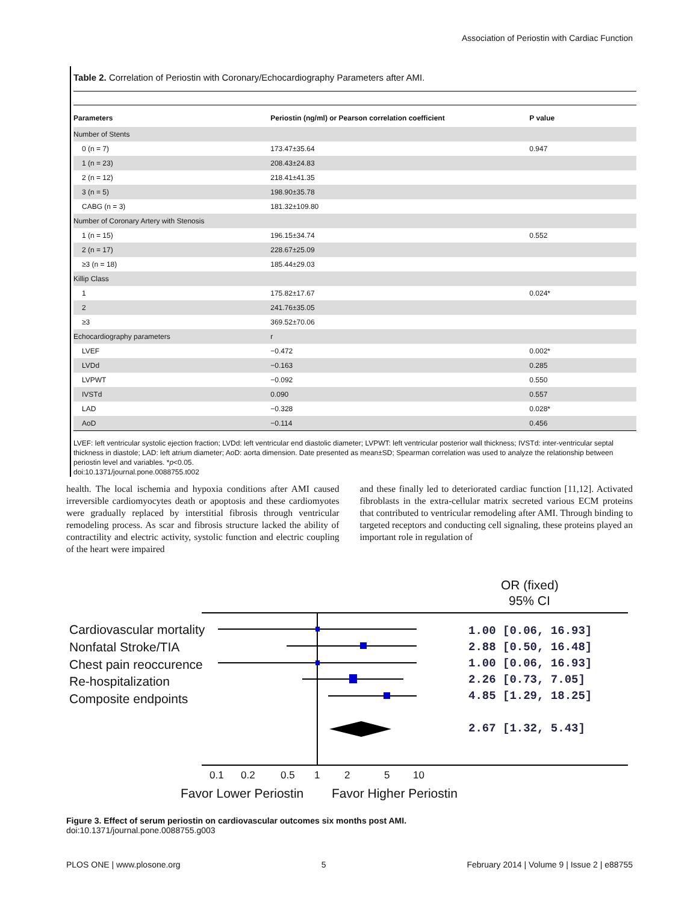Association of Periostin with Cardiac Function
Table 2. Correlation of Periostin with Coronary/Echocardiography Parameters after AMI.
| Parameters | Periostin (ng/ml) or Pearson correlation coefficient | P value |
| --- | --- | --- |
| Number of Stents | | |
| 0 (n = 7) | 173.47±35.64 | 0.947 |
| 1 (n = 23) | 208.43±24.83 | |
| 2 (n = 12) | 218.41±41.35 | |
| 3 (n = 5) | 198.90±35.78 | |
| CABG (n = 3) | 181.32±109.80 | |
| Number of Coronary Artery with Stenosis | | |
| 1 (n = 15) | 196.15±34.74 | 0.552 |
| 2 (n = 17) | 228.67±25.09 | |
| ≥3 (n = 18) | 185.44±29.03 | |
| Killip Class | | |
| 1 | 175.82±17.67 | 0.024* |
| 2 | 241.76±35.05 | |
| ≥3 | 369.52±70.06 | |
| Echocardiography parameters | r | |
| LVEF | −0.472 | 0.002* |
| LVDd | −0.163 | 0.285 |
| LVPWT | −0.092 | 0.550 |
| IVSTd | 0.090 | 0.557 |
| LAD | −0.328 | 0.028* |
| AoD | −0.114 | 0.456 |
LVEF: left ventricular systolic ejection fraction; LVDd: left ventricular end diastolic diameter; LVPWT: left ventricular posterior wall thickness; IVSTd: inter-ventricular septal thickness in diastole; LAD: left atrium diameter; AoD: aorta dimension. Date presented as mean±SD; Spearman correlation was used to analyze the relationship between periostin level and variables. *p<0.05.
doi:10.1371/journal.pone.0088755.t002
health. The local ischemia and hypoxia conditions after AMI caused irreversible cardiomyocytes death or apoptosis and these cardiomyotes were gradually replaced by interstitial fibrosis through ventricular remodeling process. As scar and fibrosis structure lacked the ability of contractility and electric activity, systolic function and electric coupling of the heart were impaired
and these finally led to deteriorated cardiac function [11,12]. Activated fibroblasts in the extra-cellular matrix secreted various ECM proteins that contributed to ventricular remodeling after AMI. Through binding to targeted receptors and conducting cell signaling, these proteins played an important role in regulation of
OR (fixed)
95% CI
Cardiovascular mortality
Nonfatal Stroke/TIA
Chest pain reoccurence
Re-hospitalization
Composite endpoints
0.1
0.2
0.5
1
2
5
10
Favor Lower Periostin
Favor Higher Periostin
1.00 [0.06, 16.93]
2.88 [0.50, 16.48]
1.00 [0.06, 16.93]
2.26 [0.73, 7.05]
4.85 [1.29, 18.25]
2.67 [1.32, 5.43]
Figure 3. Effect of serum periostin on cardiovascular outcomes six months post AMI.
doi:10.1371/journal.pone.0088755.g003
PLOS ONE | www.plosone.org 5 February 2014 | Volume 9 | Issue 2 | e88755